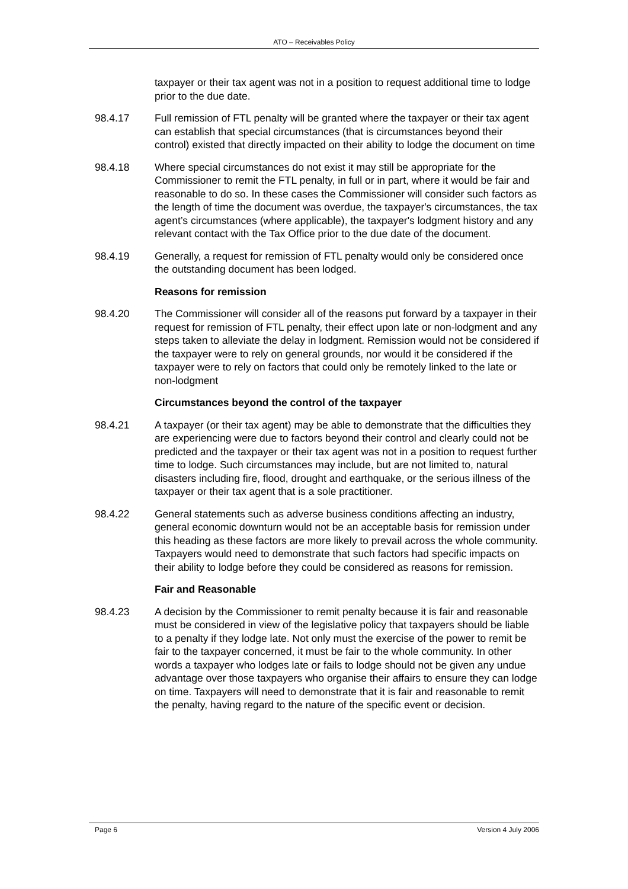ATO – Receivables Policy
taxpayer or their tax agent was not in a position to request additional time to lodge prior to the due date.
98.4.17 Full remission of FTL penalty will be granted where the taxpayer or their tax agent can establish that special circumstances (that is circumstances beyond their control) existed that directly impacted on their ability to lodge the document on time
98.4.18 Where special circumstances do not exist it may still be appropriate for the Commissioner to remit the FTL penalty, in full or in part, where it would be fair and reasonable to do so. In these cases the Commissioner will consider such factors as the length of time the document was overdue, the taxpayer's circumstances, the tax agent’s circumstances (where applicable), the taxpayer's lodgment history and any relevant contact with the Tax Office prior to the due date of the document.
98.4.19 Generally, a request for remission of FTL penalty would only be considered once the outstanding document has been lodged.
Reasons for remission
98.4.20 The Commissioner will consider all of the reasons put forward by a taxpayer in their request for remission of FTL penalty, their effect upon late or non-lodgment and any steps taken to alleviate the delay in lodgment. Remission would not be considered if the taxpayer were to rely on general grounds, nor would it be considered if the taxpayer were to rely on factors that could only be remotely linked to the late or non-lodgment
Circumstances beyond the control of the taxpayer
98.4.21 A taxpayer (or their tax agent) may be able to demonstrate that the difficulties they are experiencing were due to factors beyond their control and clearly could not be predicted and the taxpayer or their tax agent was not in a position to request further time to lodge. Such circumstances may include, but are not limited to, natural disasters including fire, flood, drought and earthquake, or the serious illness of the taxpayer or their tax agent that is a sole practitioner.
98.4.22 General statements such as adverse business conditions affecting an industry, general economic downturn would not be an acceptable basis for remission under this heading as these factors are more likely to prevail across the whole community. Taxpayers would need to demonstrate that such factors had specific impacts on their ability to lodge before they could be considered as reasons for remission.
Fair and Reasonable
98.4.23 A decision by the Commissioner to remit penalty because it is fair and reasonable must be considered in view of the legislative policy that taxpayers should be liable to a penalty if they lodge late. Not only must the exercise of the power to remit be fair to the taxpayer concerned, it must be fair to the whole community. In other words a taxpayer who lodges late or fails to lodge should not be given any undue advantage over those taxpayers who organise their affairs to ensure they can lodge on time. Taxpayers will need to demonstrate that it is fair and reasonable to remit the penalty, having regard to the nature of the specific event or decision.
Page 6 Version 4 July 2006